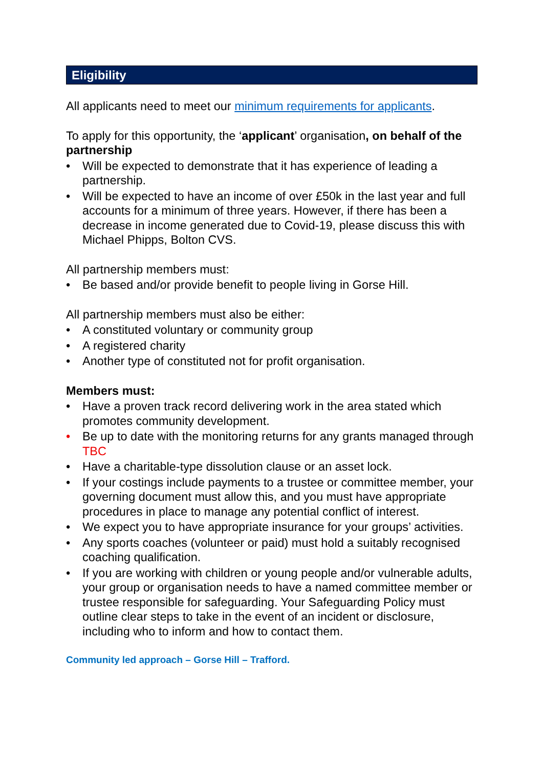Eligibility
All applicants need to meet our minimum requirements for applicants.
To apply for this opportunity, the ‘applicant’ organisation, on behalf of the partnership
• Will be expected to demonstrate that it has experience of leading a partnership.
• Will be expected to have an income of over £50k in the last year and full accounts for a minimum of three years. However, if there has been a decrease in income generated due to Covid-19, please discuss this with Michael Phipps, Bolton CVS.
All partnership members must:
• Be based and/or provide benefit to people living in Gorse Hill.
All partnership members must also be either:
• A constituted voluntary or community group
• A registered charity
• Another type of constituted not for profit organisation.
Members must:
• Have a proven track record delivering work in the area stated which promotes community development.
• Be up to date with the monitoring returns for any grants managed through TBC
• Have a charitable-type dissolution clause or an asset lock.
• If your costings include payments to a trustee or committee member, your governing document must allow this, and you must have appropriate procedures in place to manage any potential conflict of interest.
• We expect you to have appropriate insurance for your groups’ activities.
• Any sports coaches (volunteer or paid) must hold a suitably recognised coaching qualification.
• If you are working with children or young people and/or vulnerable adults, your group or organisation needs to have a named committee member or trustee responsible for safeguarding. Your Safeguarding Policy must outline clear steps to take in the event of an incident or disclosure, including who to inform and how to contact them.
Community led approach – Gorse Hill – Trafford.